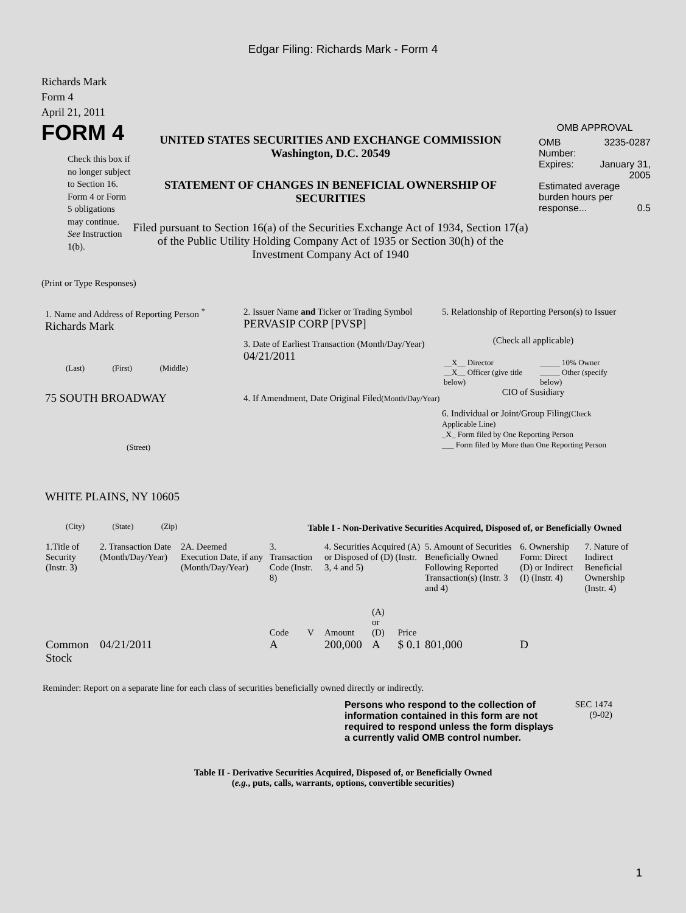Edgar Filing: Richards Mark - Form 4
Richards Mark
Form 4
April 21, 2011
FORM 4
Check this box if no longer subject to Section 16. Form 4 or Form 5 obligations may continue. See Instruction 1(b).
UNITED STATES SECURITIES AND EXCHANGE COMMISSION
Washington, D.C. 20549
STATEMENT OF CHANGES IN BENEFICIAL OWNERSHIP OF SECURITIES
Filed pursuant to Section 16(a) of the Securities Exchange Act of 1934, Section 17(a) of the Public Utility Holding Company Act of 1935 or Section 30(h) of the Investment Company Act of 1940
OMB APPROVAL
| OMB Number: | 3235-0287 |
| Expires: | January 31, 2005 |
| Estimated average burden hours per response... 0.5 | |
(Print or Type Responses)
1. Name and Address of Reporting Person <sup>*</sup>
Richards Mark
(Last) (First) (Middle)
75 SOUTH BROADWAY
(Street)
WHITE PLAINS, NY 10605
(City) (State) (Zip)
2. Issuer Name and Ticker or Trading Symbol
PERVASIP CORP [PVSP]
3. Date of Earliest Transaction (Month/Day/Year)
04/21/2011
4. If Amendment, Date Original Filed(Month/Day/Year)
5. Relationship of Reporting Person(s) to Issuer
(Check all applicable)
| __X__ Director | _____ 10% Owner |
| __X__ Officer (give title below) | _____ Other (specify below) |
CIO of Susidiary
6. Individual or Joint/Group Filing(Check Applicable Line)
_X_ Form filed by One Reporting Person
___ Form filed by More than One Reporting Person
Table I - Non-Derivative Securities Acquired, Disposed of, or Beneficially Owned
| 1.Title of Security (Instr. 3) | 2. Transaction Date (Month/Day/Year) | 2A. Deemed Execution Date, if any (Month/Day/Year) | 3. Transaction Code (Instr. 8) | | 4. Securities Acquired (A) or Disposed of (D) (Instr. 3, 4 and 5) | | | 5. Amount of Securities Beneficially Owned Following Reported Transaction(s) (Instr. 3 and 4) | 6. Ownership Form: Direct (D) or Indirect (I) (Instr. 4) | 7. Nature of Indirect Beneficial Ownership (Instr. 4) |
| --- | --- | --- | --- | --- | --- | --- | --- | --- | --- | --- |
| | | | Code | V | Amount | (A) or (D) | Price | | | |
| Common Stock | 04/21/2011 | | A | | 200,000 | A | $ 0.1 | 801,000 | D | |
Reminder: Report on a separate line for each class of securities beneficially owned directly or indirectly.
Persons who respond to the collection of information contained in this form are not required to respond unless the form displays a currently valid OMB control number.
SEC 1474
(9-02)
Table II - Derivative Securities Acquired, Disposed of, or Beneficially Owned
(e.g., puts, calls, warrants, options, convertible securities)
1